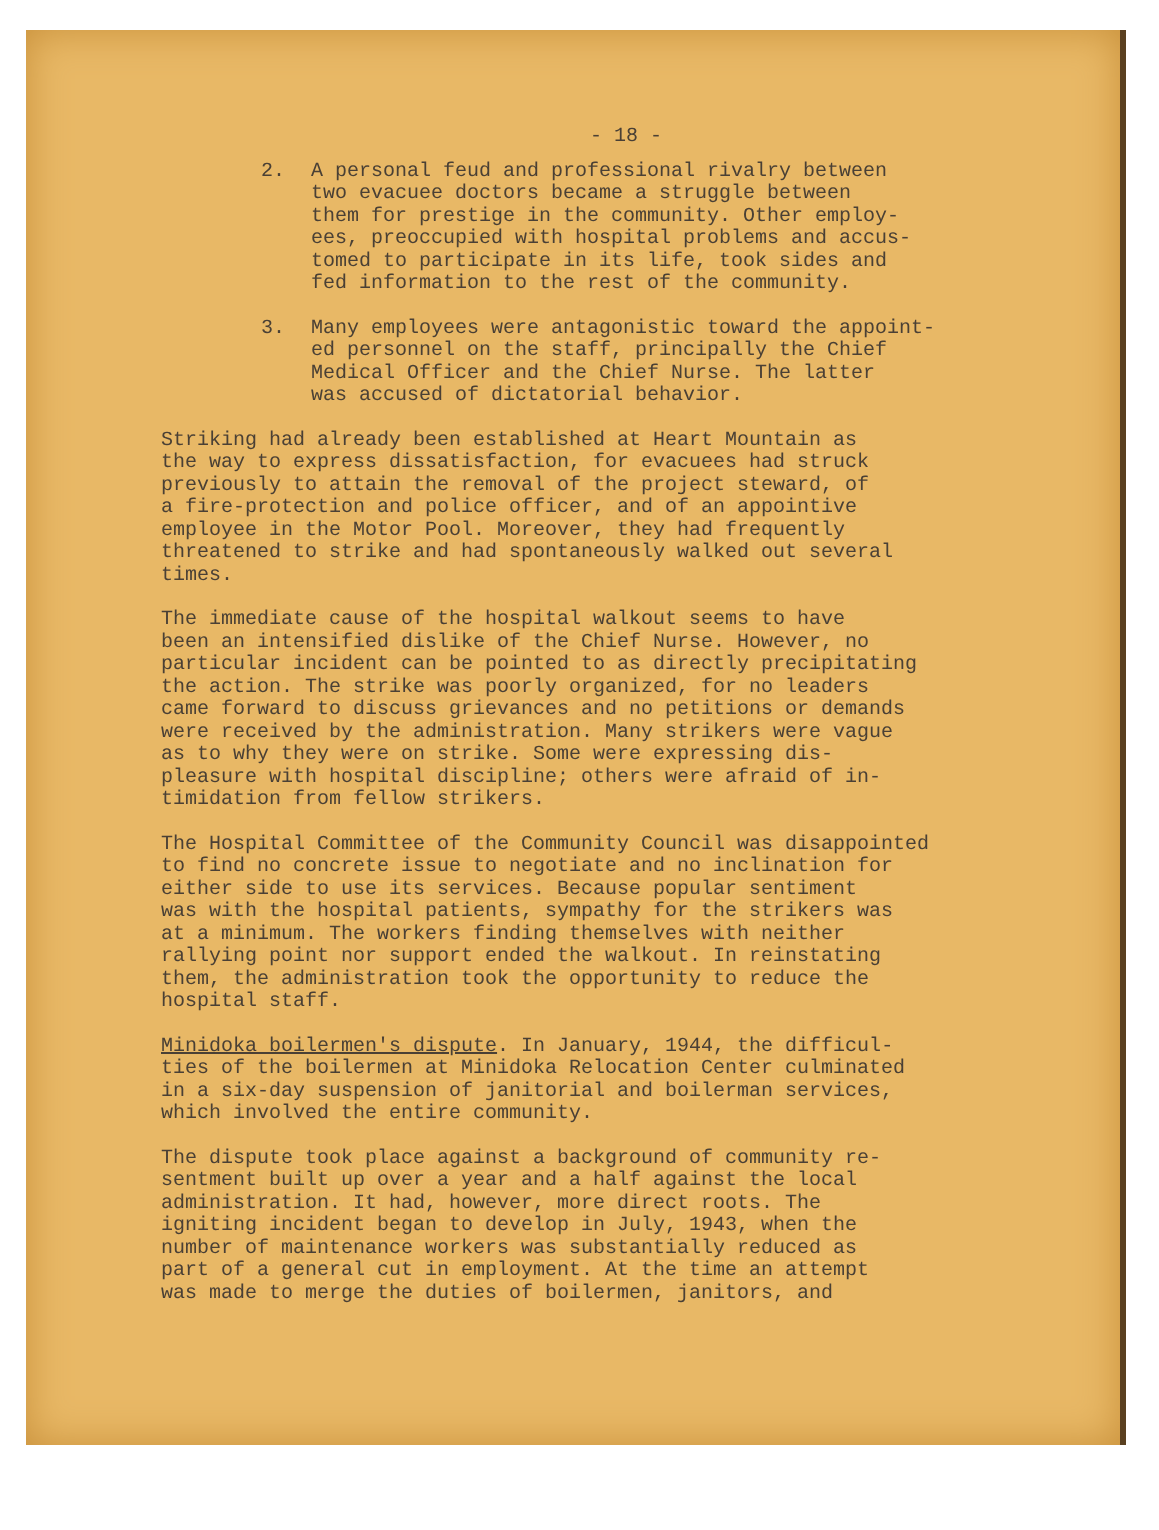- 18 -
2. A personal feud and professional rivalry between two evacuee doctors became a struggle between them for prestige in the community. Other employ- ees, preoccupied with hospital problems and accus- tomed to participate in its life, took sides and fed information to the rest of the community.
3. Many employees were antagonistic toward the appoint- ed personnel on the staff, principally the Chief Medical Officer and the Chief Nurse. The latter was accused of dictatorial behavior.
Striking had already been established at Heart Mountain as the way to express dissatisfaction, for evacuees had struck previously to attain the removal of the project steward, of a fire-protection and police officer, and of an appointive employee in the Motor Pool. Moreover, they had frequently threatened to strike and had spontaneously walked out several times.
The immediate cause of the hospital walkout seems to have been an intensified dislike of the Chief Nurse. However, no particular incident can be pointed to as directly precipitating the action. The strike was poorly organized, for no leaders came forward to discuss grievances and no petitions or demands were received by the administration. Many strikers were vague as to why they were on strike. Some were expressing dis- pleasure with hospital discipline; others were afraid of in- timidation from fellow strikers.
The Hospital Committee of the Community Council was disappointed to find no concrete issue to negotiate and no inclination for either side to use its services. Because popular sentiment was with the hospital patients, sympathy for the strikers was at a minimum. The workers finding themselves with neither rallying point nor support ended the walkout. In reinstating them, the administration took the opportunity to reduce the hospital staff.
Minidoka boilermen's dispute. In January, 1944, the difficul- ties of the boilermen at Minidoka Relocation Center culminated in a six-day suspension of janitorial and boilerman services, which involved the entire community.
The dispute took place against a background of community re- sentment built up over a year and a half against the local administration. It had, however, more direct roots. The igniting incident began to develop in July, 1943, when the number of maintenance workers was substantially reduced as part of a general cut in employment. At the time an attempt was made to merge the duties of boilermen, janitors, and